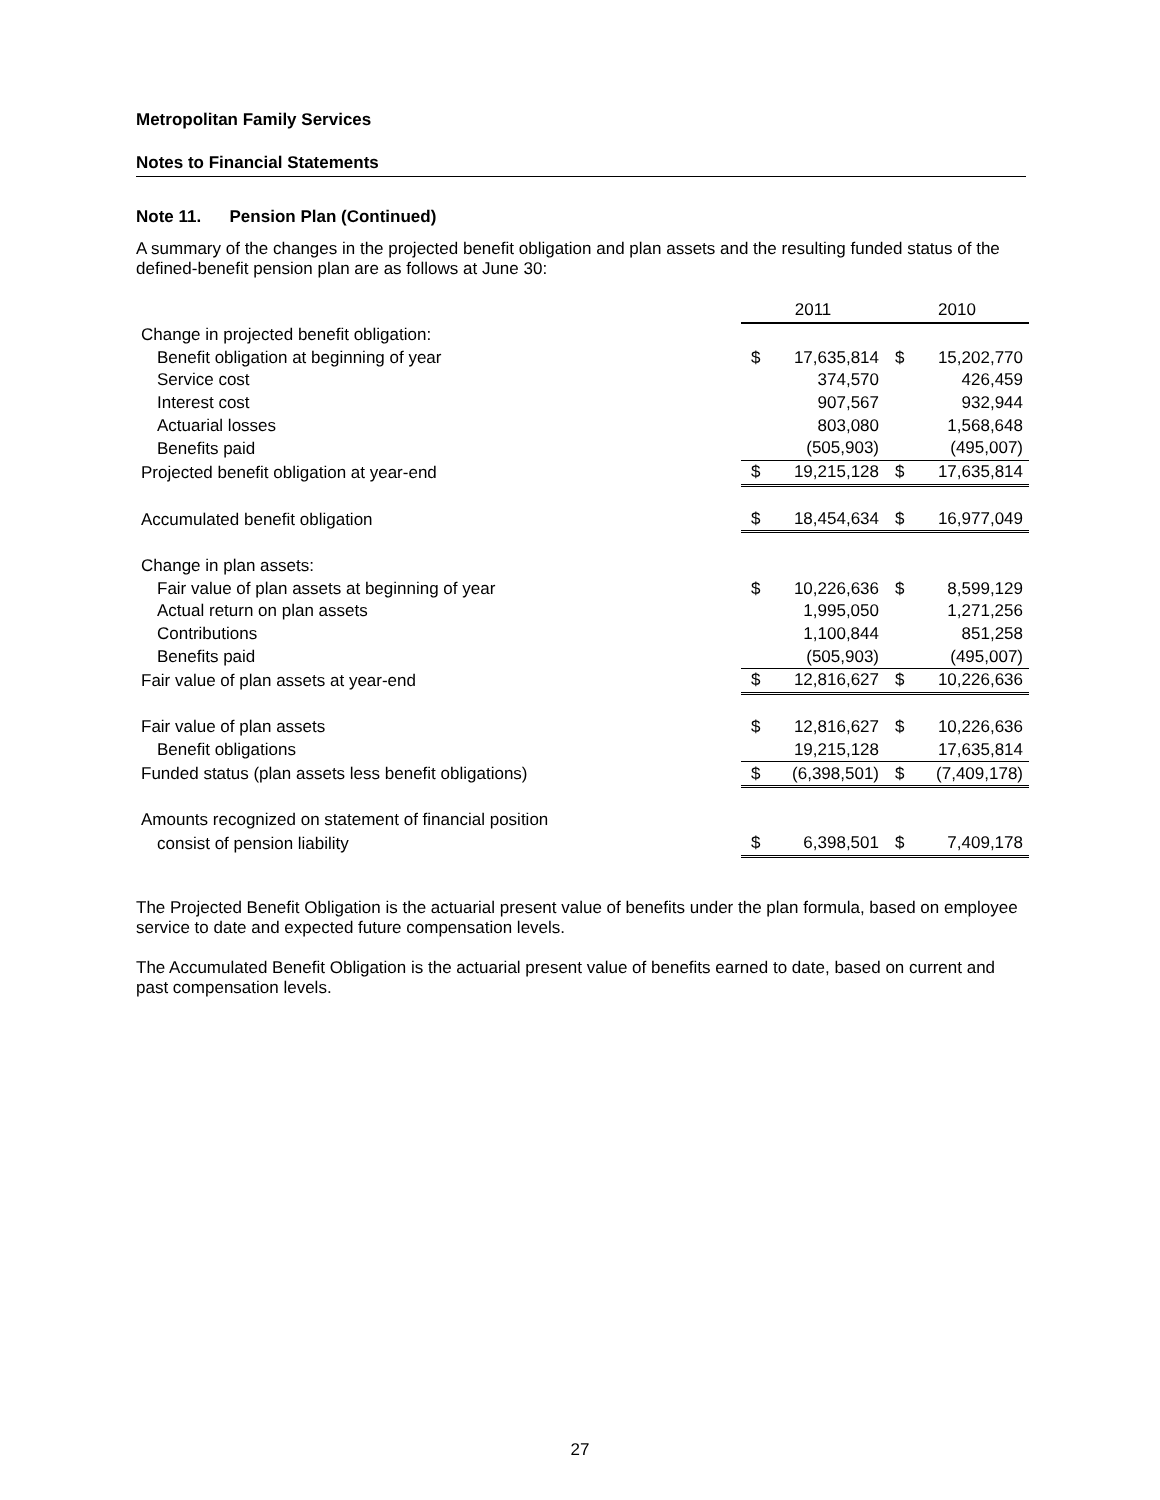Metropolitan Family Services
Notes to Financial Statements
Note 11. Pension Plan (Continued)
A summary of the changes in the projected benefit obligation and plan assets and the resulting funded status of the defined-benefit pension plan are as follows at June 30:
| | 2011 | | 2010 | |
| Change in projected benefit obligation: | | | | |
| Benefit obligation at beginning of year | $ | 17,635,814 | $ | 15,202,770 |
| Service cost | | 374,570 | | 426,459 |
| Interest cost | | 907,567 | | 932,944 |
| Actuarial losses | | 803,080 | | 1,568,648 |
| Benefits paid | | (505,903) | | (495,007) |
| Projected benefit obligation at year-end | $ | 19,215,128 | $ | 17,635,814 |
| Accumulated benefit obligation | $ | 18,454,634 | $ | 16,977,049 |
| Change in plan assets: | | | | |
| Fair value of plan assets at beginning of year | $ | 10,226,636 | $ | 8,599,129 |
| Actual return on plan assets | | 1,995,050 | | 1,271,256 |
| Contributions | | 1,100,844 | | 851,258 |
| Benefits paid | | (505,903) | | (495,007) |
| Fair value of plan assets at year-end | $ | 12,816,627 | $ | 10,226,636 |
| Fair value of plan assets | $ | 12,816,627 | $ | 10,226,636 |
| Benefit obligations | | 19,215,128 | | 17,635,814 |
| Funded status (plan assets less benefit obligations) | $ | (6,398,501) | $ | (7,409,178) |
| Amounts recognized on statement of financial position | | | | |
| consist of pension liability | $ | 6,398,501 | $ | 7,409,178 |
The Projected Benefit Obligation is the actuarial present value of benefits under the plan formula, based on employee service to date and expected future compensation levels.
The Accumulated Benefit Obligation is the actuarial present value of benefits earned to date, based on current and past compensation levels.
27